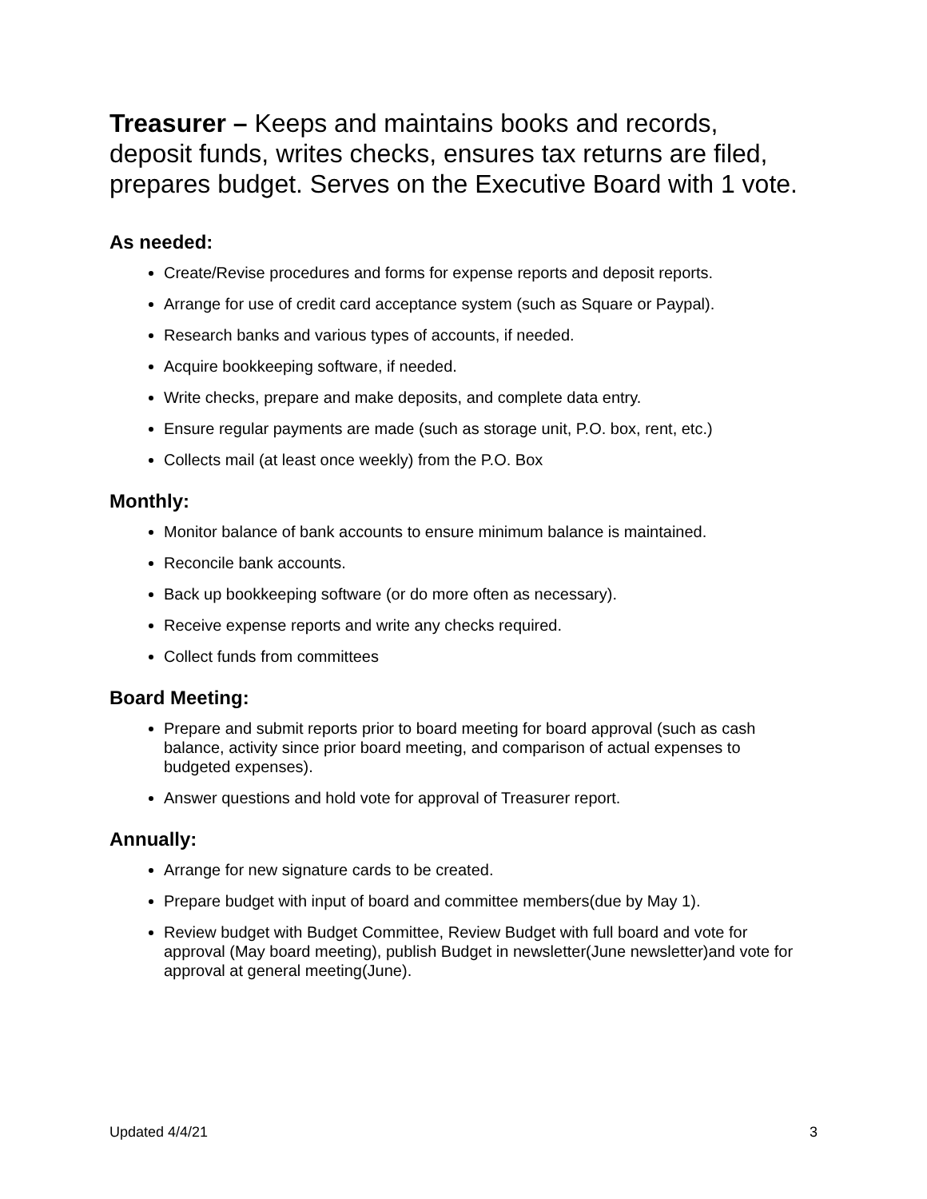Treasurer – Keeps and maintains books and records, deposit funds, writes checks, ensures tax returns are filed, prepares budget. Serves on the Executive Board with 1 vote.
As needed:
Create/Revise procedures and forms for expense reports and deposit reports.
Arrange for use of credit card acceptance system (such as Square or Paypal).
Research banks and various types of accounts, if needed.
Acquire bookkeeping software, if needed.
Write checks, prepare and make deposits, and complete data entry.
Ensure regular payments are made (such as storage unit, P.O. box, rent, etc.)
Collects mail (at least once weekly) from the P.O. Box
Monthly:
Monitor balance of bank accounts to ensure minimum balance is maintained.
Reconcile bank accounts.
Back up bookkeeping software (or do more often as necessary).
Receive expense reports and write any checks required.
Collect funds from committees
Board Meeting:
Prepare and submit reports prior to board meeting for board approval (such as cash balance, activity since prior board meeting, and comparison of actual expenses to budgeted expenses).
Answer questions and hold vote for approval of Treasurer report.
Annually:
Arrange for new signature cards to be created.
Prepare budget with input of board and committee members(due by May 1).
Review budget with Budget Committee, Review Budget with full board and vote for approval (May board meeting), publish Budget in newsletter(June newsletter)and vote for approval at general meeting(June).
Updated 4/4/21 3